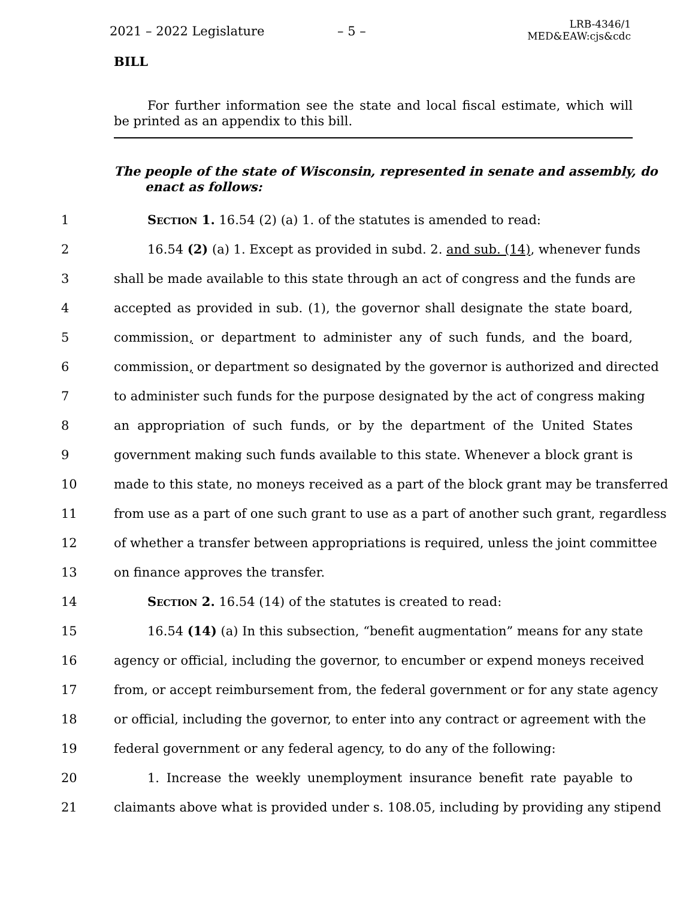2021 – 2022 Legislature – 5 –
LRB-4346/1
MED&EAW:cjs&cdc
BILL
For further information see the state and local fiscal estimate, which will be printed as an appendix to this bill.
The people of the state of Wisconsin, represented in senate and assembly, do enact as follows:
1 Section 1. 16.54 (2) (a) 1. of the statutes is amended to read:
2 16.54 (2) (a) 1. Except as provided in subd. 2. and sub. (14), whenever funds
3 shall be made available to this state through an act of congress and the funds are
4 accepted as provided in sub. (1), the governor shall designate the state board,
5 commission, or department to administer any of such funds, and the board,
6 commission, or department so designated by the governor is authorized and directed
7 to administer such funds for the purpose designated by the act of congress making
8 an appropriation of such funds, or by the department of the United States
9 government making such funds available to this state. Whenever a block grant is
10 made to this state, no moneys received as a part of the block grant may be transferred
11 from use as a part of one such grant to use as a part of another such grant, regardless
12 of whether a transfer between appropriations is required, unless the joint committee
13 on finance approves the transfer.
14 Section 2. 16.54 (14) of the statutes is created to read:
15 16.54 (14) (a) In this subsection, “benefit augmentation” means for any state
16 agency or official, including the governor, to encumber or expend moneys received
17 from, or accept reimbursement from, the federal government or for any state agency
18 or official, including the governor, to enter into any contract or agreement with the
19 federal government or any federal agency, to do any of the following:
20 1. Increase the weekly unemployment insurance benefit rate payable to
21 claimants above what is provided under s. 108.05, including by providing any stipend